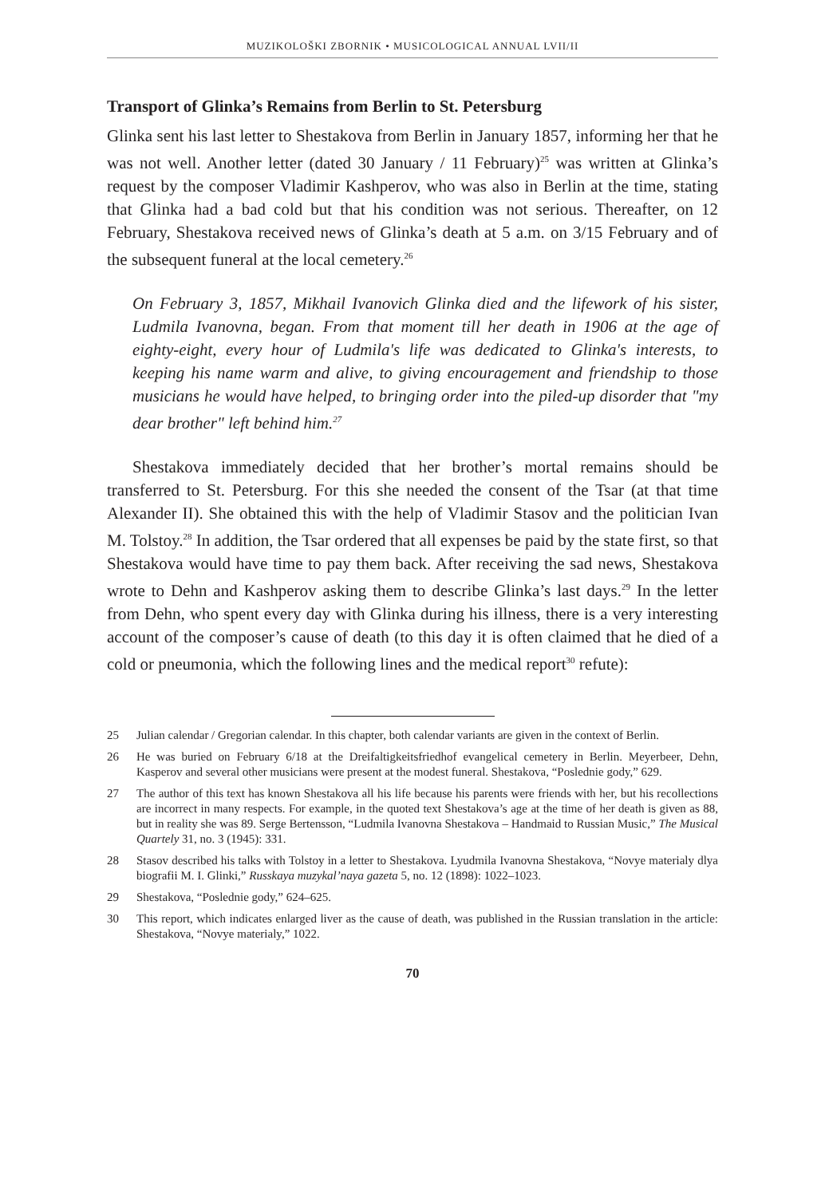MUZIKOLOŠKI ZBORNIK • MUSICOLOGICAL ANNUAL LVII/II
Transport of Glinka’s Remains from Berlin to St. Petersburg
Glinka sent his last letter to Shestakova from Berlin in January 1857, informing her that he was not well. Another letter (dated 30 January / 11 February)<sup>25</sup> was written at Glinka’s request by the composer Vladimir Kashperov, who was also in Berlin at the time, stating that Glinka had a bad cold but that his condition was not serious. Thereafter, on 12 February, Shestakova received news of Glinka’s death at 5 a.m. on 3/15 February and of the subsequent funeral at the local cemetery.<sup>26</sup>
On February 3, 1857, Mikhail Ivanovich Glinka died and the lifework of his sister, Ludmila Ivanovna, began. From that moment till her death in 1906 at the age of eighty-eight, every hour of Ludmila's life was dedicated to Glinka's interests, to keeping his name warm and alive, to giving encouragement and friendship to those musicians he would have helped, to bringing order into the piled-up disorder that "my dear brother" left behind him.<sup>27</sup>
Shestakova immediately decided that her brother’s mortal remains should be transferred to St. Petersburg. For this she needed the consent of the Tsar (at that time Alexander II). She obtained this with the help of Vladimir Stasov and the politician Ivan M. Tolstoy.<sup>28</sup> In addition, the Tsar ordered that all expenses be paid by the state first, so that Shestakova would have time to pay them back. After receiving the sad news, Shestakova wrote to Dehn and Kashperov asking them to describe Glinka’s last days.<sup>29</sup> In the letter from Dehn, who spent every day with Glinka during his illness, there is a very interesting account of the composer’s cause of death (to this day it is often claimed that he died of a cold or pneumonia, which the following lines and the medical report<sup>30</sup> refute):
25 Julian calendar / Gregorian calendar. In this chapter, both calendar variants are given in the context of Berlin.
26 He was buried on February 6/18 at the Dreifaltigkeitsfriedhof evangelical cemetery in Berlin. Meyerbeer, Dehn, Kasperov and several other musicians were present at the modest funeral. Shestakova, “Poslednie gody,” 629.
27 The author of this text has known Shestakova all his life because his parents were friends with her, but his recollections are incorrect in many respects. For example, in the quoted text Shestakova’s age at the time of her death is given as 88, but in reality she was 89. Serge Bertensson, “Ludmila Ivanovna Shestakova – Handmaid to Russian Music,” The Musical Quartely 31, no. 3 (1945): 331.
28 Stasov described his talks with Tolstoy in a letter to Shestakova. Lyudmila Ivanovna Shestakova, “Novye materialy dlya biografii M. I. Glinki,” Russkaya muzykal’naya gazeta 5, no. 12 (1898): 1022–1023.
29 Shestakova, “Poslednie gody,” 624–625.
30 This report, which indicates enlarged liver as the cause of death, was published in the Russian translation in the article: Shestakova, “Novye materialy,” 1022.
70